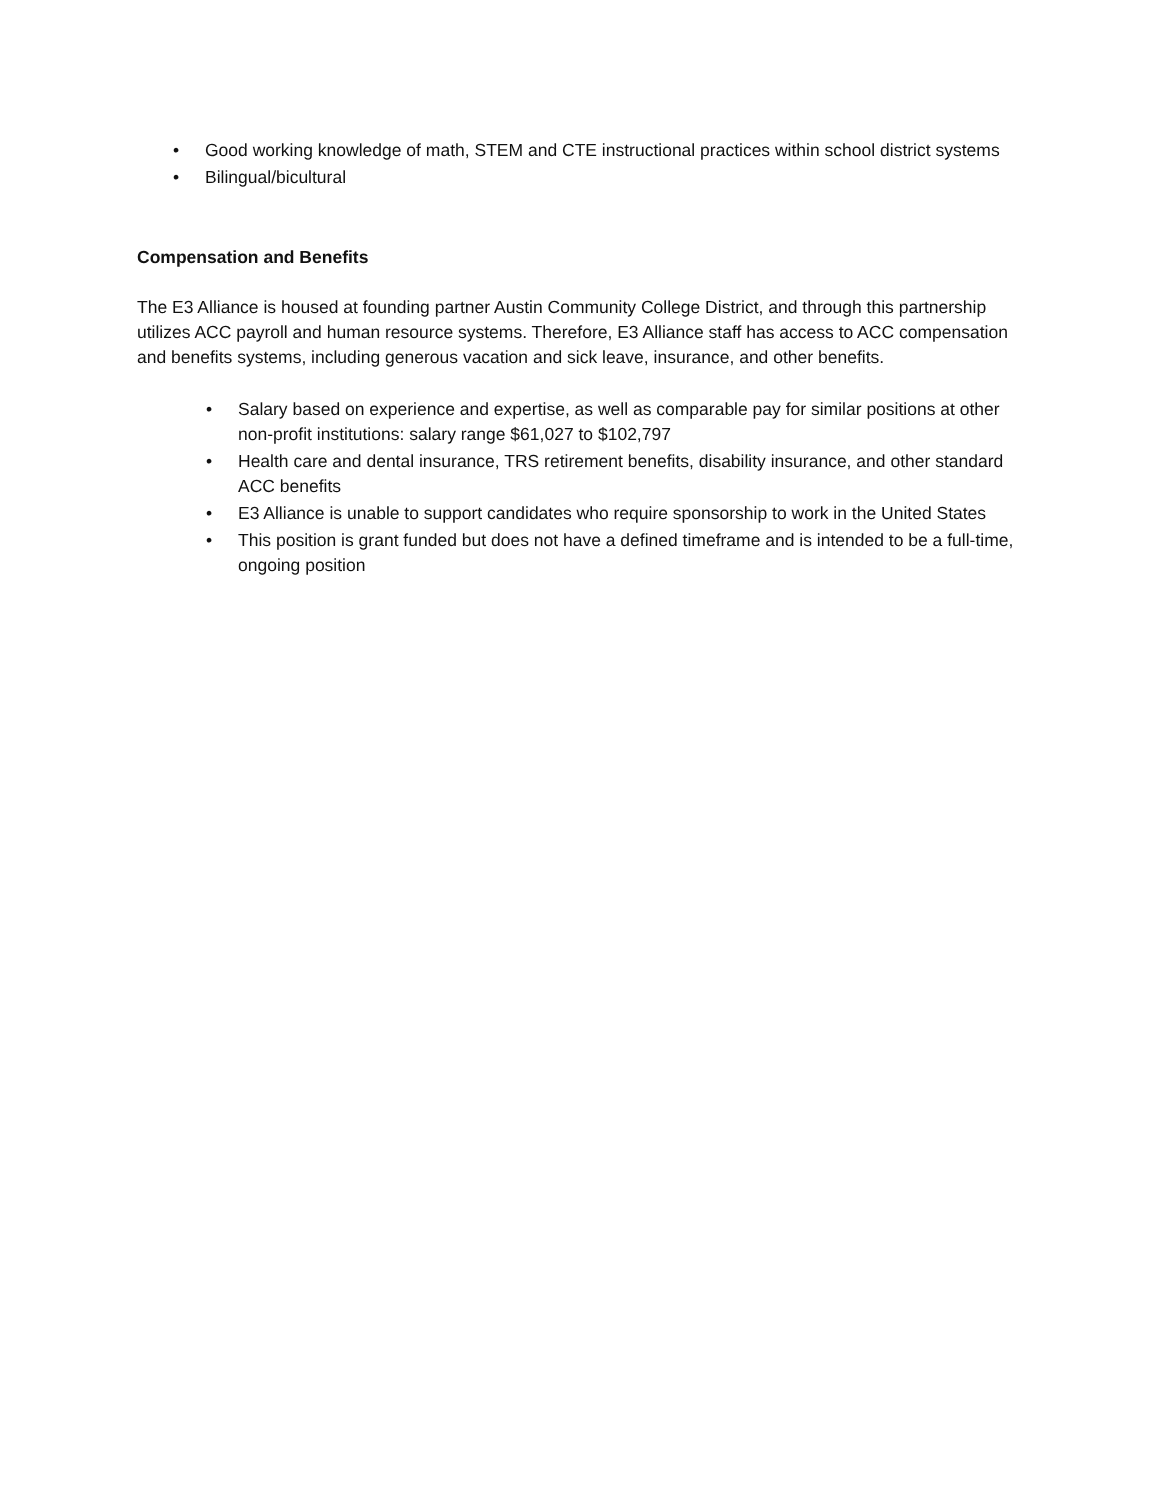• Good working knowledge of math, STEM and CTE instructional practices within school district systems
• Bilingual/bicultural
Compensation and Benefits
The E3 Alliance is housed at founding partner Austin Community College District, and through this partnership utilizes ACC payroll and human resource systems. Therefore, E3 Alliance staff has access to ACC compensation and benefits systems, including generous vacation and sick leave, insurance, and other benefits.
• Salary based on experience and expertise, as well as comparable pay for similar positions at other non-profit institutions: salary range $61,027 to $102,797
• Health care and dental insurance, TRS retirement benefits, disability insurance, and other standard ACC benefits
• E3 Alliance is unable to support candidates who require sponsorship to work in the United States
• This position is grant funded but does not have a defined timeframe and is intended to be a full-time, ongoing position